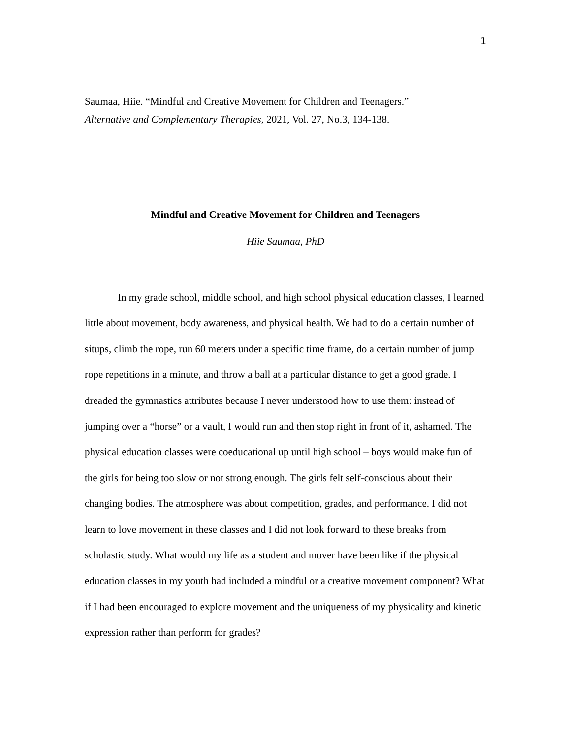1
Saumaa, Hiie. “Mindful and Creative Movement for Children and Teenagers.”
Alternative and Complementary Therapies, 2021, Vol. 27, No.3, 134-138.
Mindful and Creative Movement for Children and Teenagers
Hiie Saumaa, PhD
In my grade school, middle school, and high school physical education classes, I learned little about movement, body awareness, and physical health. We had to do a certain number of situps, climb the rope, run 60 meters under a specific time frame, do a certain number of jump rope repetitions in a minute, and throw a ball at a particular distance to get a good grade. I dreaded the gymnastics attributes because I never understood how to use them: instead of jumping over a “horse” or a vault, I would run and then stop right in front of it, ashamed. The physical education classes were coeducational up until high school – boys would make fun of the girls for being too slow or not strong enough. The girls felt self-conscious about their changing bodies. The atmosphere was about competition, grades, and performance. I did not learn to love movement in these classes and I did not look forward to these breaks from scholastic study. What would my life as a student and mover have been like if the physical education classes in my youth had included a mindful or a creative movement component? What if I had been encouraged to explore movement and the uniqueness of my physicality and kinetic expression rather than perform for grades?